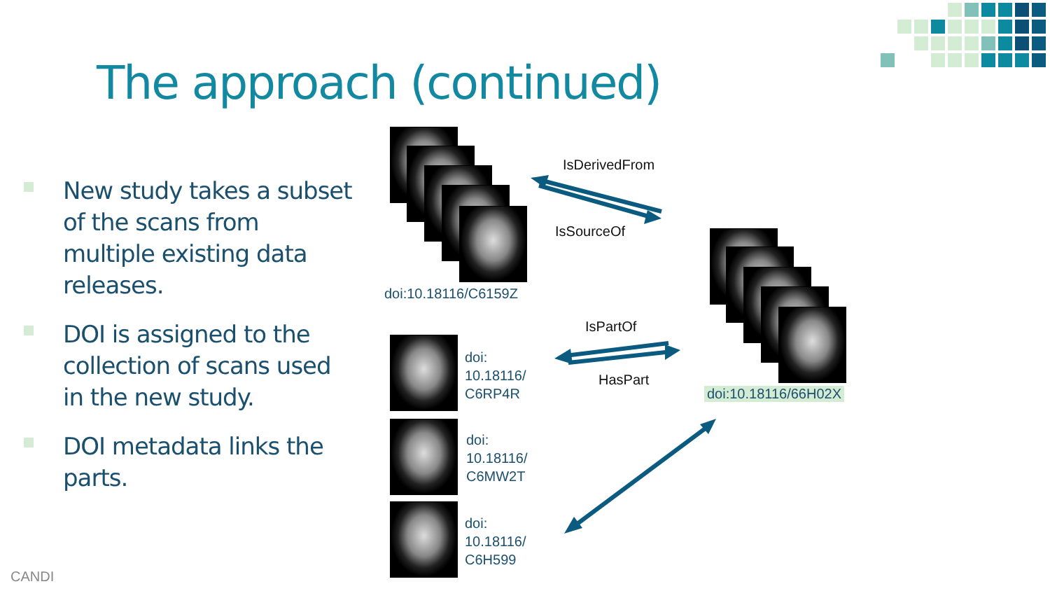The approach (continued)
New study takes a subset of the scans from multiple existing data releases.
DOI is assigned to the collection of scans used in the new study.
DOI metadata links the parts.
doi:10.18116/C6159Z
doi:10.18116/66H02X
doi:
10.18116/
C6RP4R
doi:
10.18116/
C6MW2T
doi:
10.18116/
C6H599
IsDerivedFrom
IsSourceOf
IsPartOf
HasPart
CANDI